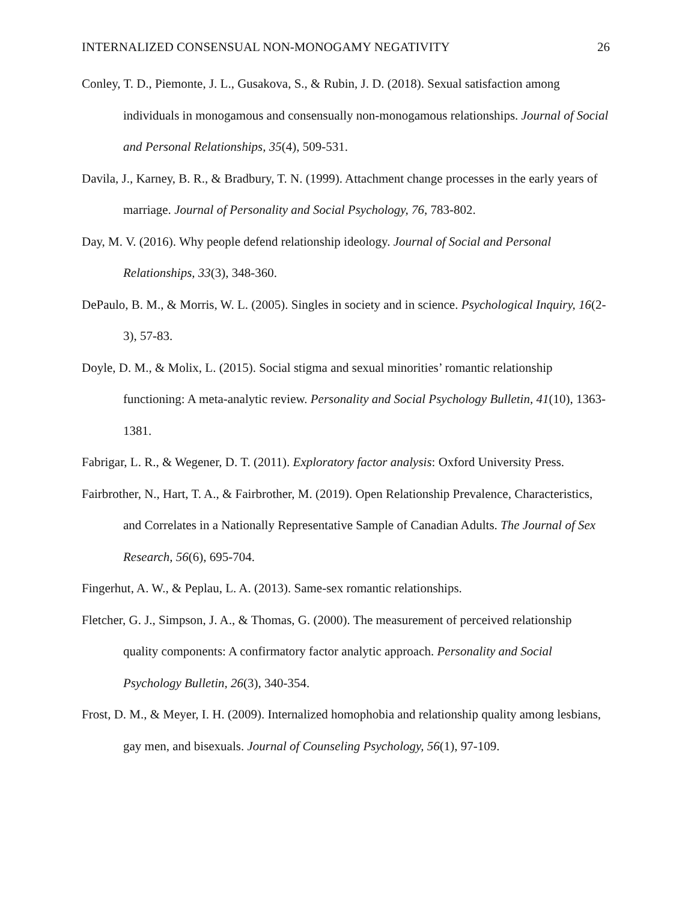INTERNALIZED CONSENSUAL NON-MONOGAMY NEGATIVITY 26
Conley, T. D., Piemonte, J. L., Gusakova, S., & Rubin, J. D. (2018). Sexual satisfaction among individuals in monogamous and consensually non-monogamous relationships. Journal of Social and Personal Relationships, 35(4), 509-531.
Davila, J., Karney, B. R., & Bradbury, T. N. (1999). Attachment change processes in the early years of marriage. Journal of Personality and Social Psychology, 76, 783-802.
Day, M. V. (2016). Why people defend relationship ideology. Journal of Social and Personal Relationships, 33(3), 348-360.
DePaulo, B. M., & Morris, W. L. (2005). Singles in society and in science. Psychological Inquiry, 16(2-3), 57-83.
Doyle, D. M., & Molix, L. (2015). Social stigma and sexual minorities’ romantic relationship functioning: A meta-analytic review. Personality and Social Psychology Bulletin, 41(10), 1363-1381.
Fabrigar, L. R., & Wegener, D. T. (2011). Exploratory factor analysis: Oxford University Press.
Fairbrother, N., Hart, T. A., & Fairbrother, M. (2019). Open Relationship Prevalence, Characteristics, and Correlates in a Nationally Representative Sample of Canadian Adults. The Journal of Sex Research, 56(6), 695-704.
Fingerhut, A. W., & Peplau, L. A. (2013). Same-sex romantic relationships.
Fletcher, G. J., Simpson, J. A., & Thomas, G. (2000). The measurement of perceived relationship quality components: A confirmatory factor analytic approach. Personality and Social Psychology Bulletin, 26(3), 340-354.
Frost, D. M., & Meyer, I. H. (2009). Internalized homophobia and relationship quality among lesbians, gay men, and bisexuals. Journal of Counseling Psychology, 56(1), 97-109.